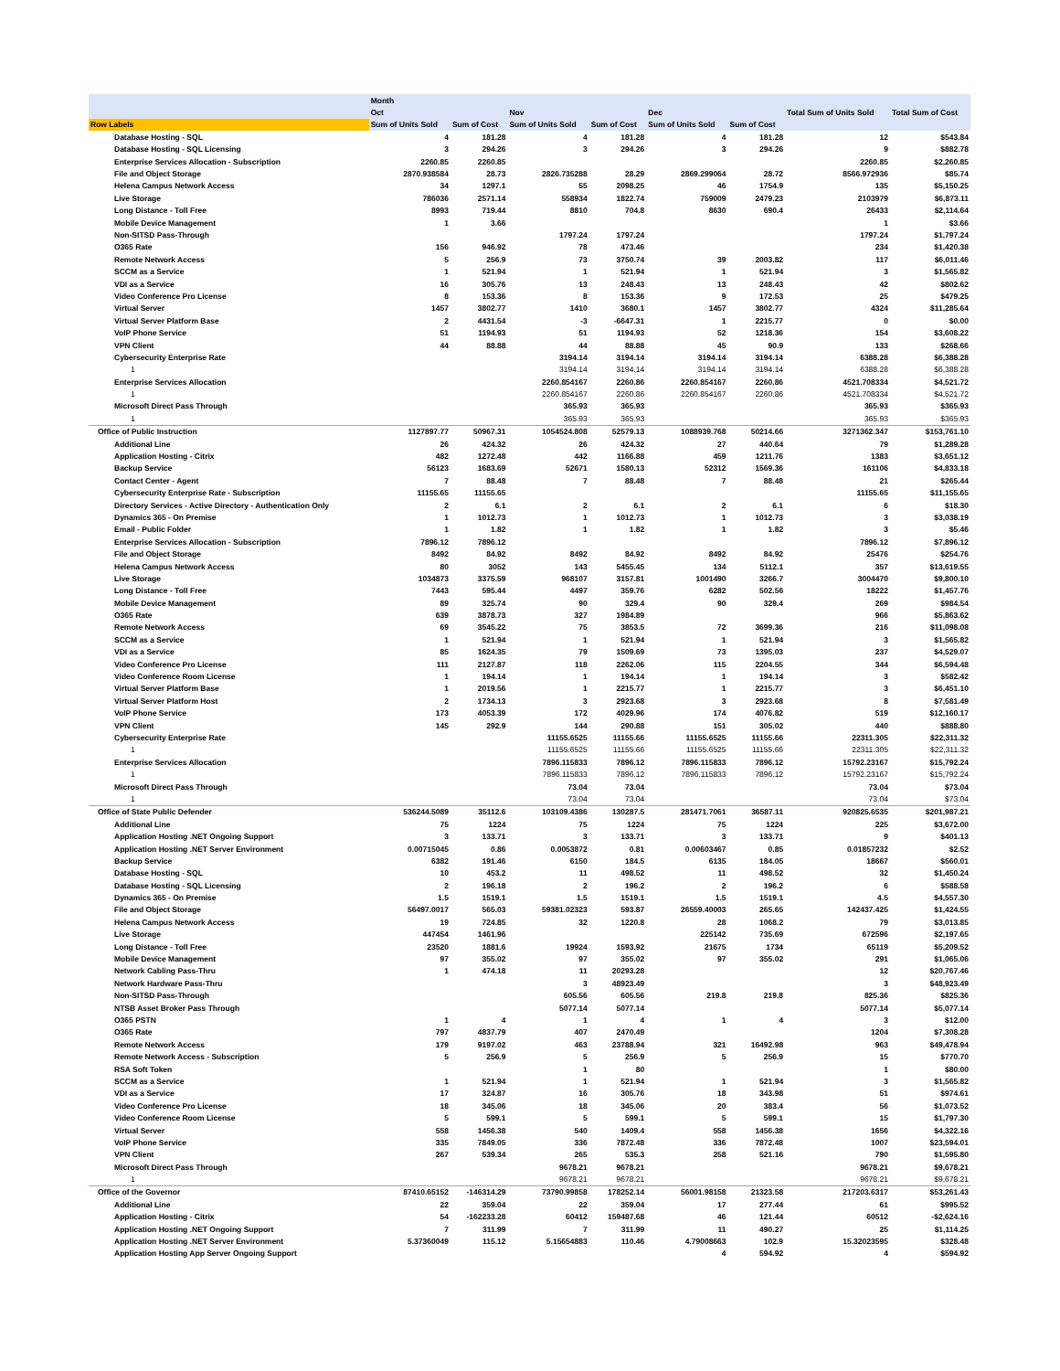| | Month | | | | | | | |
| --- | --- | --- | --- | --- | --- | --- | --- | --- |
| | Oct | | Nov | | Dec | | Total Sum of Units Sold | Total Sum of Cost |
| Row Labels | Sum of Units Sold | Sum of Cost | Sum of Units Sold | Sum of Cost | Sum of Units Sold | Sum of Cost | | |
| Database Hosting - SQL | 4 | 181.28 | 4 | 181.28 | 4 | 181.28 | 12 | $543.84 |
| Database Hosting - SQL Licensing | 3 | 294.26 | 3 | 294.26 | 3 | 294.26 | 9 | $882.78 |
| Enterprise Services Allocation - Subscription | 2260.85 | 2260.85 | | | | | 2260.85 | $2,260.85 |
| File and Object Storage | 2870.938584 | 28.73 | 2826.735288 | 28.29 | 2869.299064 | 28.72 | 8566.972936 | $85.74 |
| Helena Campus Network Access | 34 | 1297.1 | 55 | 2098.25 | 46 | 1754.9 | 135 | $5,150.25 |
| Live Storage | 786036 | 2571.14 | 558934 | 1822.74 | 759009 | 2479.23 | 2103979 | $6,873.11 |
| Long Distance - Toll Free | 8993 | 719.44 | 8810 | 704.8 | 8630 | 690.4 | 26433 | $2,114.64 |
| Mobile Device Management | 1 | 3.66 | | | | | 1 | $3.66 |
| Non-SITSD Pass-Through | | | 1797.24 | 1797.24 | | | 1797.24 | $1,797.24 |
| O365 Rate | 156 | 946.92 | 78 | 473.46 | | | 234 | $1,420.38 |
| Remote Network Access | 5 | 256.9 | 73 | 3750.74 | 39 | 2003.82 | 117 | $6,011.46 |
| SCCM as a Service | 1 | 521.94 | 1 | 521.94 | 1 | 521.94 | 3 | $1,565.82 |
| VDI as a Service | 16 | 305.76 | 13 | 248.43 | 13 | 248.43 | 42 | $802.62 |
| Video Conference Pro License | 8 | 153.36 | 8 | 153.36 | 9 | 172.53 | 25 | $479.25 |
| Virtual Server | 1457 | 3802.77 | 1410 | 3680.1 | 1457 | 3802.77 | 4324 | $11,285.64 |
| Virtual Server Platform Base | 2 | 4431.54 | -3 | -6647.31 | 1 | 2215.77 | 0 | $0.00 |
| VoIP Phone Service | 51 | 1194.93 | 51 | 1194.93 | 52 | 1218.36 | 154 | $3,608.22 |
| VPN Client | 44 | 88.88 | 44 | 88.88 | 45 | 90.9 | 133 | $268.66 |
| Cybersecurity Enterprise Rate | | | 3194.14 | 3194.14 | 3194.14 | 3194.14 | 6388.28 | $6,388.28 |
| 1 | | | 3194.14 | 3194.14 | 3194.14 | 3194.14 | 6388.28 | $6,388.28 |
| Enterprise Services Allocation | | | 2260.854167 | 2260.86 | 2260.854167 | 2260.86 | 4521.708334 | $4,521.72 |
| 1 | | | 2260.854167 | 2260.86 | 2260.854167 | 2260.86 | 4521.708334 | $4,521.72 |
| Microsoft Direct Pass Through | | | 365.93 | 365.93 | | | 365.93 | $365.93 |
| 1 | | | 365.93 | 365.93 | | | 365.93 | $365.93 |
| Office of Public Instruction | 1127897.77 | 50967.31 | 1054524.808 | 52579.13 | 1088939.768 | 50214.66 | 3271362.347 | $153,761.10 |
| Additional Line | 26 | 424.32 | 26 | 424.32 | 27 | 440.64 | 79 | $1,289.28 |
| Application Hosting - Citrix | 482 | 1272.48 | 442 | 1166.88 | 459 | 1211.76 | 1383 | $3,651.12 |
| Backup Service | 56123 | 1683.69 | 52671 | 1580.13 | 52312 | 1569.36 | 161106 | $4,833.18 |
| Contact Center - Agent | 7 | 88.48 | 7 | 88.48 | 7 | 88.48 | 21 | $265.44 |
| Cybersecurity Enterprise Rate - Subscription | 11155.65 | 11155.65 | | | | | 11155.65 | $11,155.65 |
| Directory Services - Active Directory - Authentication Only | 2 | 6.1 | 2 | 6.1 | 2 | 6.1 | 6 | $18.30 |
| Dynamics 365 - On Premise | 1 | 1012.73 | 1 | 1012.73 | 1 | 1012.73 | 3 | $3,038.19 |
| Email - Public Folder | 1 | 1.82 | 1 | 1.82 | 1 | 1.82 | 3 | $5.46 |
| Enterprise Services Allocation - Subscription | 7896.12 | 7896.12 | | | | | 7896.12 | $7,896.12 |
| File and Object Storage | 8492 | 84.92 | 8492 | 84.92 | 8492 | 84.92 | 25476 | $254.76 |
| Helena Campus Network Access | 80 | 3052 | 143 | 5455.45 | 134 | 5112.1 | 357 | $13,619.55 |
| Live Storage | 1034873 | 3375.59 | 968107 | 3157.81 | 1001490 | 3266.7 | 3004470 | $9,800.10 |
| Long Distance - Toll Free | 7443 | 595.44 | 4497 | 359.76 | 6282 | 502.56 | 18222 | $1,457.76 |
| Mobile Device Management | 89 | 325.74 | 90 | 329.4 | 90 | 329.4 | 269 | $984.54 |
| O365 Rate | 639 | 3878.73 | 327 | 1984.89 | | | 966 | $5,863.62 |
| Remote Network Access | 69 | 3545.22 | 75 | 3853.5 | 72 | 3699.36 | 216 | $11,098.08 |
| SCCM as a Service | 1 | 521.94 | 1 | 521.94 | 1 | 521.94 | 3 | $1,565.82 |
| VDI as a Service | 85 | 1624.35 | 79 | 1509.69 | 73 | 1395.03 | 237 | $4,529.07 |
| Video Conference Pro License | 111 | 2127.87 | 118 | 2262.06 | 115 | 2204.55 | 344 | $6,594.48 |
| Video Conference Room License | 1 | 194.14 | 1 | 194.14 | 1 | 194.14 | 3 | $582.42 |
| Virtual Server Platform Base | 1 | 2019.56 | 1 | 2215.77 | 1 | 2215.77 | 3 | $6,451.10 |
| Virtual Server Platform Host | 2 | 1734.13 | 3 | 2923.68 | 3 | 2923.68 | 8 | $7,581.49 |
| VoIP Phone Service | 173 | 4053.39 | 172 | 4029.96 | 174 | 4076.82 | 519 | $12,160.17 |
| VPN Client | 145 | 292.9 | 144 | 290.88 | 151 | 305.02 | 440 | $888.80 |
| Cybersecurity Enterprise Rate | | | 11155.6525 | 11155.66 | 11155.6525 | 11155.66 | 22311.305 | $22,311.32 |
| 1 | | | 11155.6525 | 11155.66 | 11155.6525 | 11155.66 | 22311.305 | $22,311.32 |
| Enterprise Services Allocation | | | 7896.115833 | 7896.12 | 7896.115833 | 7896.12 | 15792.23167 | $15,792.24 |
| 1 | | | 7896.115833 | 7896.12 | 7896.115833 | 7896.12 | 15792.23167 | $15,792.24 |
| Microsoft Direct Pass Through | | | 73.04 | 73.04 | | | 73.04 | $73.04 |
| 1 | | | 73.04 | 73.04 | | | 73.04 | $73.04 |
| Office of State Public Defender | 536244.5089 | 35112.6 | 103109.4386 | 130287.5 | 281471.7061 | 36587.11 | 920825.6535 | $201,987.21 |
| Additional Line | 75 | 1224 | 75 | 1224 | 75 | 1224 | 225 | $3,672.00 |
| Application Hosting .NET Ongoing Support | 3 | 133.71 | 3 | 133.71 | 3 | 133.71 | 9 | $401.13 |
| Application Hosting .NET Server Environment | 0.00715045 | 0.86 | 0.0053872 | 0.81 | 0.00603467 | 0.85 | 0.01857232 | $2.52 |
| Backup Service | 6382 | 191.46 | 6150 | 184.5 | 6135 | 184.05 | 18667 | $560.01 |
| Database Hosting - SQL | 10 | 453.2 | 11 | 498.52 | 11 | 498.52 | 32 | $1,450.24 |
| Database Hosting - SQL Licensing | 2 | 196.18 | 2 | 196.2 | 2 | 196.2 | 6 | $588.58 |
| Dynamics 365 - On Premise | 1.5 | 1519.1 | 1.5 | 1519.1 | 1.5 | 1519.1 | 4.5 | $4,557.30 |
| File and Object Storage | 56497.0017 | 565.03 | 59381.02323 | 593.87 | 26559.40003 | 265.65 | 142437.425 | $1,424.55 |
| Helena Campus Network Access | 19 | 724.85 | 32 | 1220.8 | 28 | 1068.2 | 79 | $3,013.85 |
| Live Storage | 447454 | 1461.96 | | | 225142 | 735.69 | 672596 | $2,197.65 |
| Long Distance - Toll Free | 23520 | 1881.6 | 19924 | 1593.92 | 21675 | 1734 | 65119 | $5,209.52 |
| Mobile Device Management | 97 | 355.02 | 97 | 355.02 | 97 | 355.02 | 291 | $1,065.06 |
| Network Cabling Pass-Thru | 1 | 474.18 | 11 | 20293.28 | | | 12 | $20,767.46 |
| Network Hardware Pass-Thru | | | 3 | 48923.49 | | | 3 | $48,923.49 |
| Non-SITSD Pass-Through | | | 605.56 | 605.56 | 219.8 | 219.8 | 825.36 | $825.36 |
| NTSB Asset Broker Pass Through | | | 5077.14 | 5077.14 | | | 5077.14 | $5,077.14 |
| O365 PSTN | 1 | 4 | 1 | 4 | 1 | 4 | 3 | $12.00 |
| O365 Rate | 797 | 4837.79 | 407 | 2470.49 | | | 1204 | $7,308.28 |
| Remote Network Access | 179 | 9197.02 | 463 | 23788.94 | 321 | 16492.98 | 963 | $49,478.94 |
| Remote Network Access - Subscription | 5 | 256.9 | 5 | 256.9 | 5 | 256.9 | 15 | $770.70 |
| RSA Soft Token | | | 1 | 80 | | | 1 | $80.00 |
| SCCM as a Service | 1 | 521.94 | 1 | 521.94 | 1 | 521.94 | 3 | $1,565.82 |
| VDI as a Service | 17 | 324.87 | 16 | 305.76 | 18 | 343.98 | 51 | $974.61 |
| Video Conference Pro License | 18 | 345.06 | 18 | 345.06 | 20 | 383.4 | 56 | $1,073.52 |
| Video Conference Room License | 5 | 599.1 | 5 | 599.1 | 5 | 599.1 | 15 | $1,797.30 |
| Virtual Server | 558 | 1456.38 | 540 | 1409.4 | 558 | 1456.38 | 1656 | $4,322.16 |
| VoIP Phone Service | 335 | 7849.05 | 336 | 7872.48 | 336 | 7872.48 | 1007 | $23,594.01 |
| VPN Client | 267 | 539.34 | 265 | 535.3 | 258 | 521.16 | 790 | $1,595.80 |
| Microsoft Direct Pass Through | | | 9678.21 | 9678.21 | | | 9678.21 | $9,678.21 |
| 1 | | | 9678.21 | 9678.21 | | | 9678.21 | $9,678.21 |
| Office of the Governor | 87410.65152 | -146314.29 | 73790.99858 | 178252.14 | 56001.98158 | 21323.58 | 217203.6317 | $53,261.43 |
| Additional Line | 22 | 359.04 | 22 | 359.04 | 17 | 277.44 | 61 | $995.52 |
| Application Hosting - Citrix | 54 | -162233.28 | 60412 | 159487.68 | 46 | 121.44 | 60512 | -$2,624.16 |
| Application Hosting .NET Ongoing Support | 7 | 311.99 | 7 | 311.99 | 11 | 490.27 | 25 | $1,114.25 |
| Application Hosting .NET Server Environment | 5.37360049 | 115.12 | 5.15654883 | 110.46 | 4.79008663 | 102.9 | 15.32023595 | $328.48 |
| Application Hosting App Server Ongoing Support | | | | | 4 | 594.92 | 4 | $594.92 |